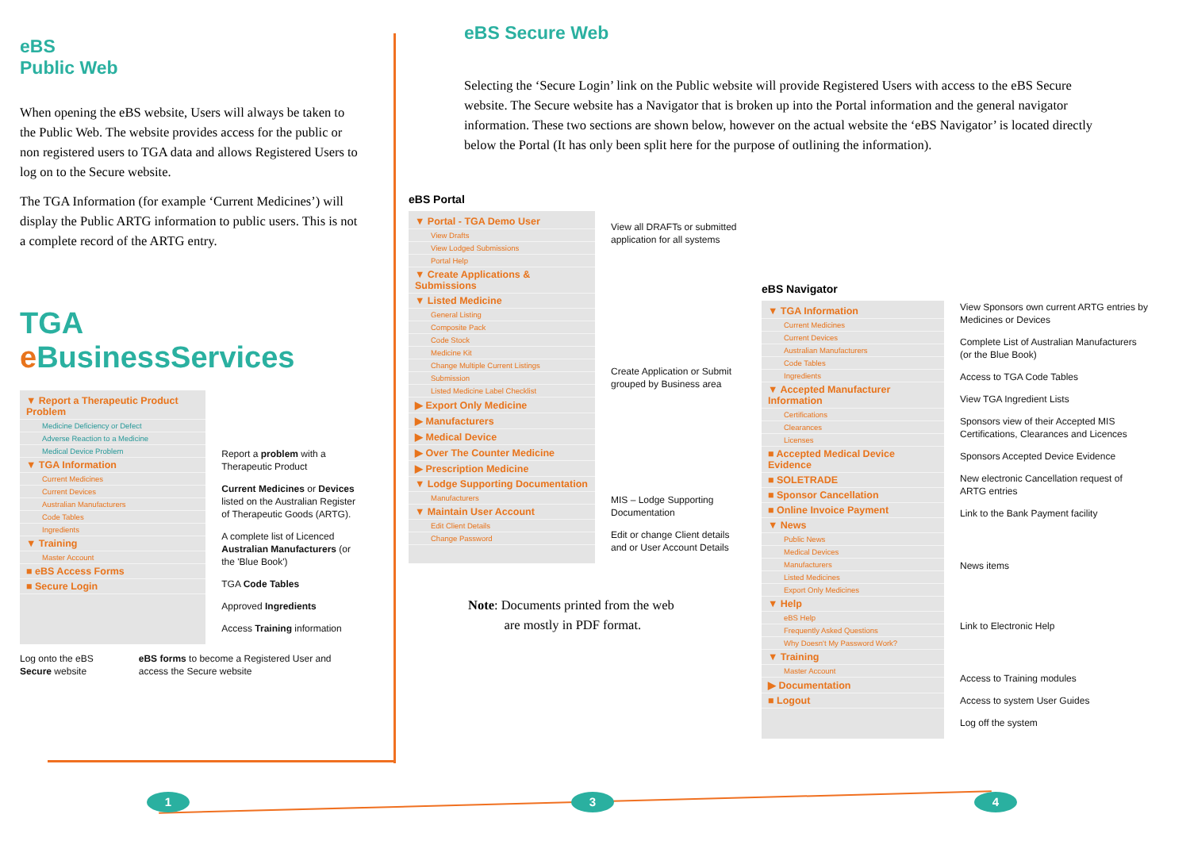eBS
Public Web
When opening the eBS website, Users will always be taken to the Public Web. The website provides access for the public or non registered users to TGA data and allows Registered Users to log on to the Secure website.
The TGA Information (for example ‘Current Medicines’) will display the Public ARTG information to public users. This is not a complete record of the ARTG entry.
TGA e BusinessServices
▼ Report a Therapeutic Product Problem
Medicine Deficiency or Defect
Adverse Reaction to a Medicine
Medical Device Problem
▼ TGA Information
Current Medicines
Current Devices
Australian Manufacturers
Code Tables
Ingredients
▼ Training
Master Account
■ eBS Access Forms
■ Secure Login
Report a problem with a Therapeutic Product
Current Medicines or Devices listed on the Australian Register of Therapeutic Goods (ARTG).
A complete list of Licenced Australian Manufacturers (or the 'Blue Book')
TGA Code Tables
Approved Ingredients
Access Training information
Log onto the eBS Secure website
eBS forms to become a Registered User and access the Secure website
eBS Secure Web
Selecting the ‘Secure Login’ link on the Public website will provide Registered Users with access to the eBS Secure website. The Secure website has a Navigator that is broken up into the Portal information and the general navigator information. These two sections are shown below, however on the actual website the ‘eBS Navigator’ is located directly below the Portal (It has only been split here for the purpose of outlining the information).
eBS Portal
▼ Portal - TGA Demo User
View Drafts
View Lodged Submissions
Portal Help
▼ Create Applications & Submissions
▼ Listed Medicine
General Listing
Composite Pack
Code Stock
Medicine Kit
Change Multiple Current Listings
Submission
Listed Medicine Label Checklist
▶ Export Only Medicine
▶ Manufacturers
▶ Medical Device
▶ Over The Counter Medicine
▶ Prescription Medicine
▼ Lodge Supporting Documentation
Manufacturers
▼ Maintain User Account
Edit Client Details
Change Password
View all DRAFTs or submitted application for all systems
Create Application or Submit grouped by Business area
MIS – Lodge Supporting Documentation
Edit or change Client details and or User Account Details
Note: Documents printed from the web
are mostly in PDF format.
eBS Navigator
▼ TGA Information
Current Medicines
Current Devices
Australian Manufacturers
Code Tables
Ingredients
▼ Accepted Manufacturer Information
Certifications
Clearances
Licenses
■ Accepted Medical Device Evidence
■ SOLETRADE
■ Sponsor Cancellation
■ Online Invoice Payment
▼ News
Public News
Medical Devices
Manufacturers
Listed Medicines
Export Only Medicines
▼ Help
eBS Help
Frequently Asked Questions
Why Doesn't My Password Work?
▼ Training
Master Account
▶ Documentation
■ Logout
View Sponsors own current ARTG entries by Medicines or Devices
Complete List of Australian Manufacturers (or the Blue Book)
Access to TGA Code Tables
View TGA Ingredient Lists
Sponsors view of their Accepted MIS Certifications, Clearances and Licences
Sponsors Accepted Device Evidence
New electronic Cancellation request of ARTG entries
Link to the Bank Payment facility
News items
Link to Electronic Help
Access to Training modules
Access to system User Guides
Log off the system
1 3 4